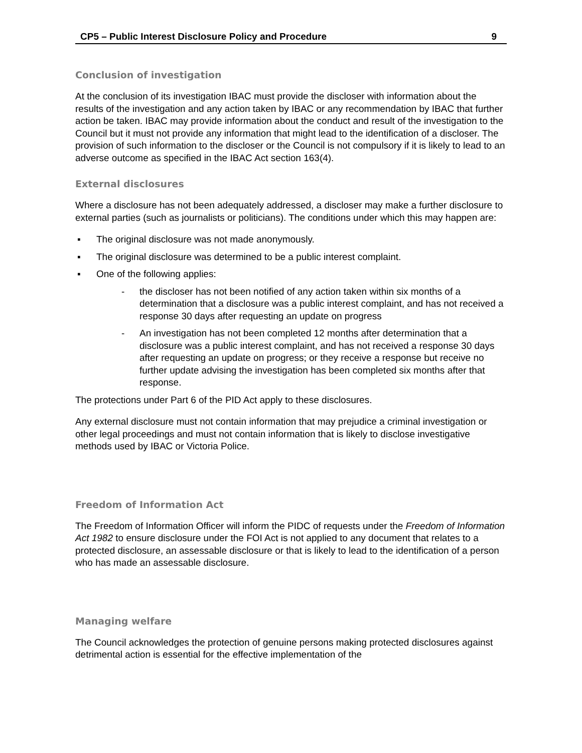CP5 – Public Interest Disclosure Policy and Procedure 9
Conclusion of investigation
At the conclusion of its investigation IBAC must provide the discloser with information about the results of the investigation and any action taken by IBAC or any recommendation by IBAC that further action be taken. IBAC may provide information about the conduct and result of the investigation to the Council but it must not provide any information that might lead to the identification of a discloser. The provision of such information to the discloser or the Council is not compulsory if it is likely to lead to an adverse outcome as specified in the IBAC Act section 163(4).
External disclosures
Where a disclosure has not been adequately addressed, a discloser may make a further disclosure to external parties (such as journalists or politicians). The conditions under which this may happen are:
▪ The original disclosure was not made anonymously.
▪ The original disclosure was determined to be a public interest complaint.
▪ One of the following applies:
- the discloser has not been notified of any action taken within six months of a determination that a disclosure was a public interest complaint, and has not received a response 30 days after requesting an update on progress
- An investigation has not been completed 12 months after determination that a disclosure was a public interest complaint, and has not received a response 30 days after requesting an update on progress; or they receive a response but receive no further update advising the investigation has been completed six months after that response.
The protections under Part 6 of the PID Act apply to these disclosures.
Any external disclosure must not contain information that may prejudice a criminal investigation or other legal proceedings and must not contain information that is likely to disclose investigative methods used by IBAC or Victoria Police.
Freedom of Information Act
The Freedom of Information Officer will inform the PIDC of requests under the Freedom of Information Act 1982 to ensure disclosure under the FOI Act is not applied to any document that relates to a protected disclosure, an assessable disclosure or that is likely to lead to the identification of a person who has made an assessable disclosure.
Managing welfare
The Council acknowledges the protection of genuine persons making protected disclosures against detrimental action is essential for the effective implementation of the